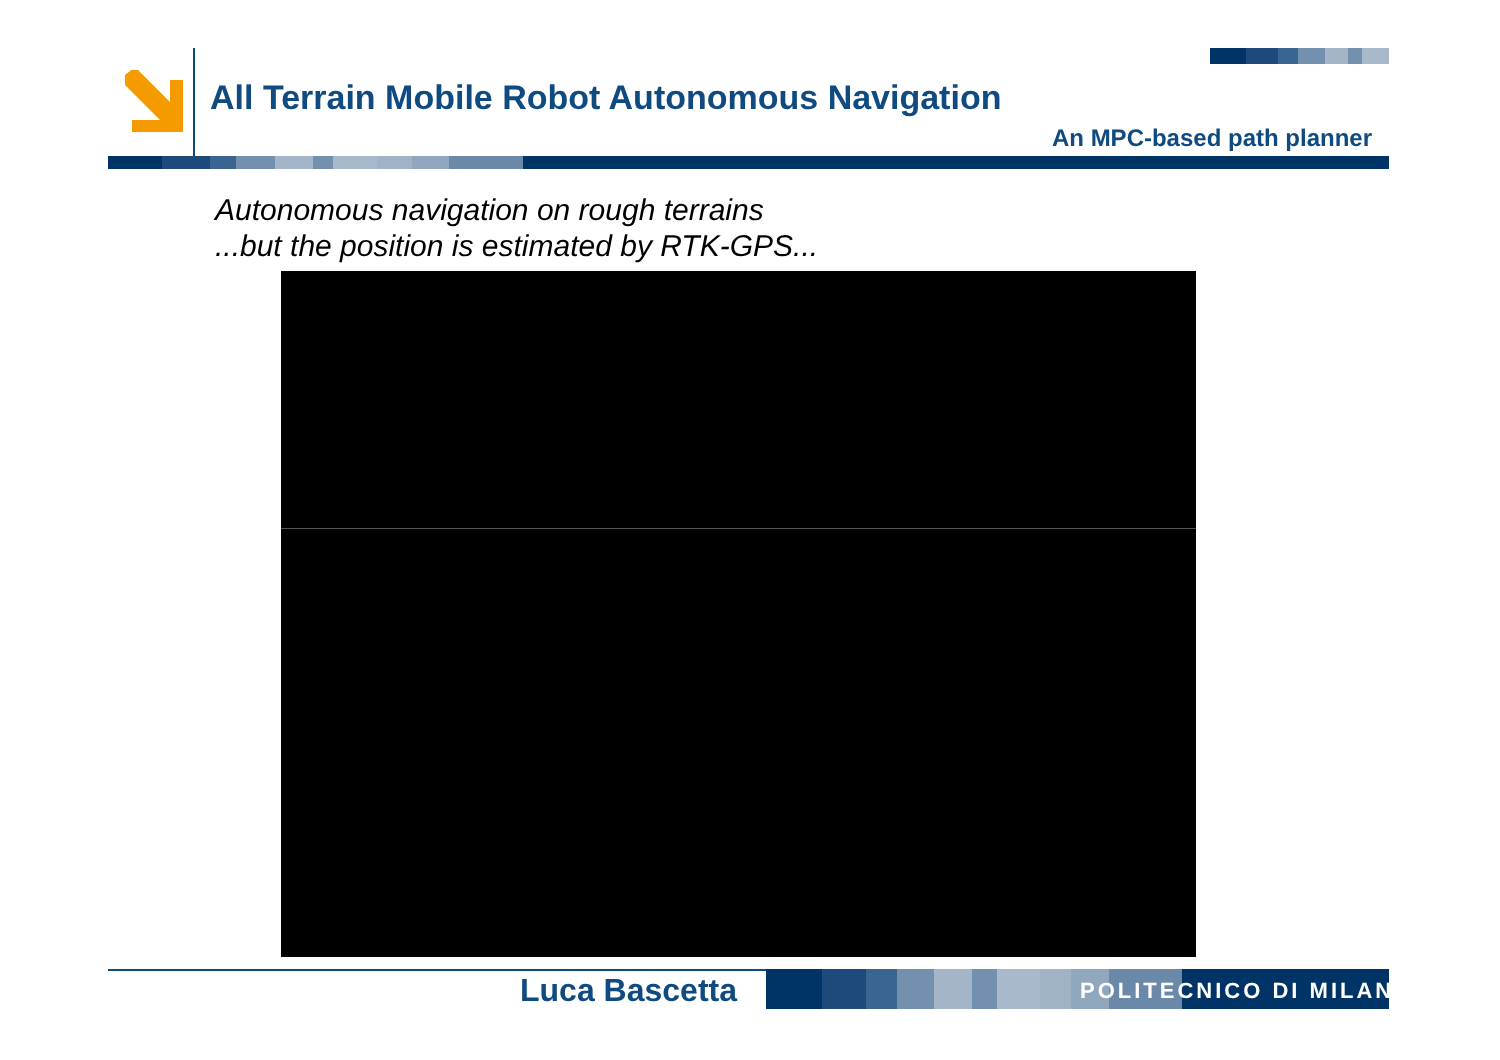All Terrain Mobile Robot Autonomous Navigation
An MPC-based path planner
Autonomous navigation on rough terrains
...but the position is estimated by RTK-GPS...
Luca Bascetta POLITECNICO DI MILANO